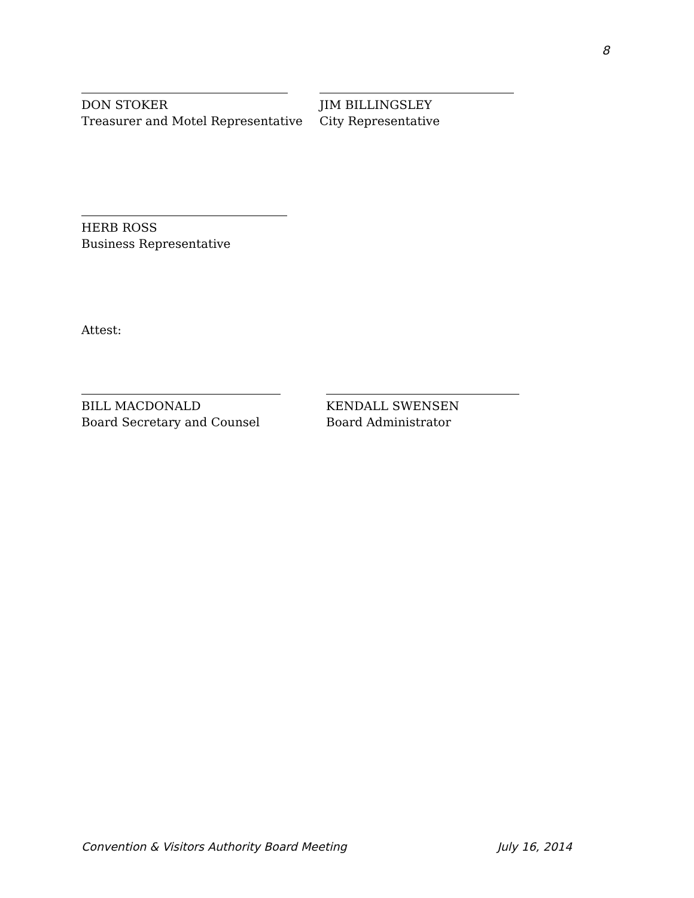8
DON STOKER
Treasurer and Motel Representative
JIM BILLINGSLEY
City Representative
HERB ROSS
Business Representative
Attest:
BILL MACDONALD
Board Secretary and Counsel
KENDALL SWENSEN
Board Administrator
Convention & Visitors Authority Board Meeting July 16, 2014